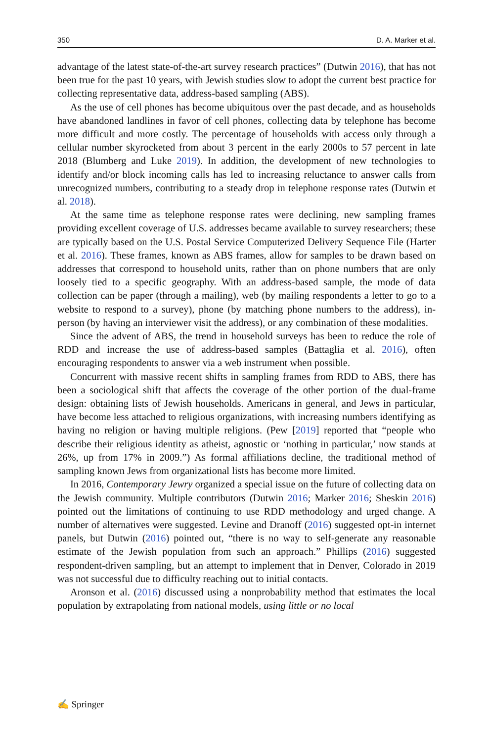350 D. A. Marker et al.
advantage of the latest state-of-the-art survey research practices” (Dutwin 2016), that has not been true for the past 10 years, with Jewish studies slow to adopt the current best practice for collecting representative data, address-based sampling (ABS).
As the use of cell phones has become ubiquitous over the past decade, and as households have abandoned landlines in favor of cell phones, collecting data by telephone has become more difficult and more costly. The percentage of households with access only through a cellular number skyrocketed from about 3 percent in the early 2000s to 57 percent in late 2018 (Blumberg and Luke 2019). In addition, the development of new technologies to identify and/or block incoming calls has led to increasing reluctance to answer calls from unrecognized numbers, contributing to a steady drop in telephone response rates (Dutwin et al. 2018).
At the same time as telephone response rates were declining, new sampling frames providing excellent coverage of U.S. addresses became available to survey researchers; these are typically based on the U.S. Postal Service Computerized Delivery Sequence File (Harter et al. 2016). These frames, known as ABS frames, allow for samples to be drawn based on addresses that correspond to household units, rather than on phone numbers that are only loosely tied to a specific geography. With an address-based sample, the mode of data collection can be paper (through a mailing), web (by mailing respondents a letter to go to a website to respond to a survey), phone (by matching phone numbers to the address), in-person (by having an interviewer visit the address), or any combination of these modalities.
Since the advent of ABS, the trend in household surveys has been to reduce the role of RDD and increase the use of address-based samples (Battaglia et al. 2016), often encouraging respondents to answer via a web instrument when possible.
Concurrent with massive recent shifts in sampling frames from RDD to ABS, there has been a sociological shift that affects the coverage of the other portion of the dual-frame design: obtaining lists of Jewish households. Americans in general, and Jews in particular, have become less attached to religious organizations, with increasing numbers identifying as having no religion or having multiple religions. (Pew [2019] reported that “people who describe their religious identity as atheist, agnostic or ‘nothing in particular,’ now stands at 26%, up from 17% in 2009.”) As formal affiliations decline, the traditional method of sampling known Jews from organizational lists has become more limited.
In 2016, Contemporary Jewry organized a special issue on the future of collecting data on the Jewish community. Multiple contributors (Dutwin 2016; Marker 2016; Sheskin 2016) pointed out the limitations of continuing to use RDD methodology and urged change. A number of alternatives were suggested. Levine and Dranoff (2016) suggested opt-in internet panels, but Dutwin (2016) pointed out, “there is no way to self-generate any reasonable estimate of the Jewish population from such an approach.” Phillips (2016) suggested respondent-driven sampling, but an attempt to implement that in Denver, Colorado in 2019 was not successful due to difficulty reaching out to initial contacts.
Aronson et al. (2016) discussed using a nonprobability method that estimates the local population by extrapolating from national models, using little or no local
✍ Springer